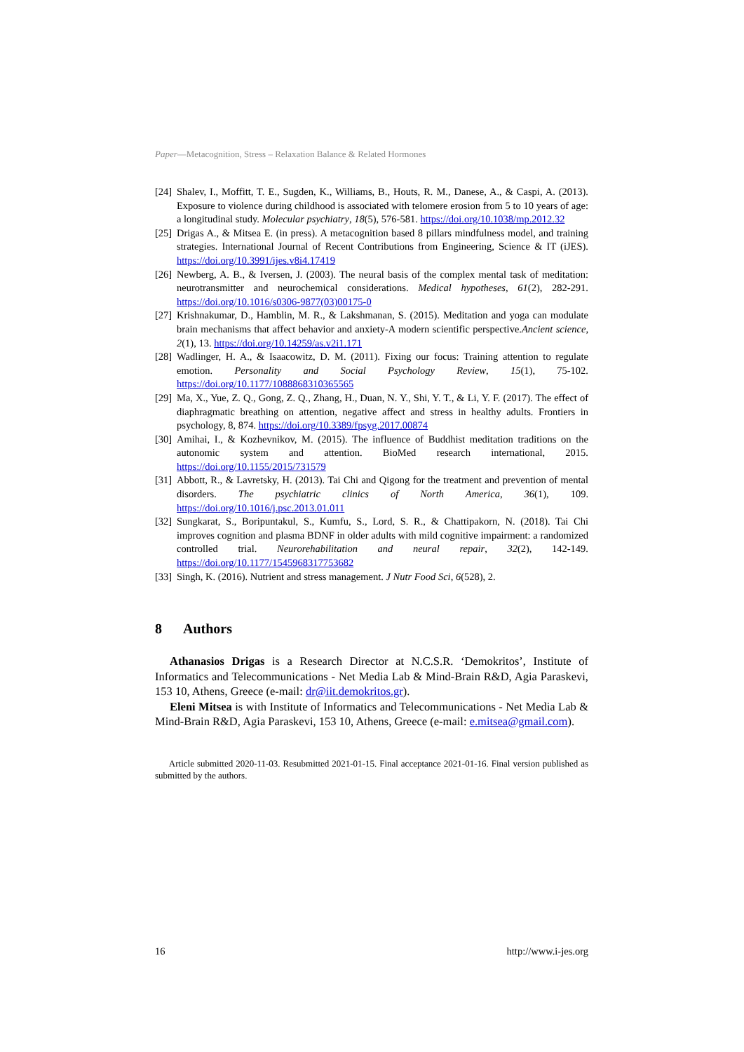Paper—Metacognition, Stress – Relaxation Balance & Related Hormones
[24] Shalev, I., Moffitt, T. E., Sugden, K., Williams, B., Houts, R. M., Danese, A., & Caspi, A. (2013). Exposure to violence during childhood is associated with telomere erosion from 5 to 10 years of age: a longitudinal study. Molecular psychiatry, 18(5), 576-581. https://doi.org/10.1038/mp.2012.32
[25] Drigas A., & Mitsea E. (in press). A metacognition based 8 pillars mindfulness model, and training strategies. International Journal of Recent Contributions from Engineering, Science & IT (iJES). https://doi.org/10.3991/ijes.v8i4.17419
[26] Newberg, A. B., & Iversen, J. (2003). The neural basis of the complex mental task of meditation: neurotransmitter and neurochemical considerations. Medical hypotheses, 61(2), 282-291. https://doi.org/10.1016/s0306-9877(03)00175-0
[27] Krishnakumar, D., Hamblin, M. R., & Lakshmanan, S. (2015). Meditation and yoga can modulate brain mechanisms that affect behavior and anxiety-A modern scientific perspective.Ancient science, 2(1), 13. https://doi.org/10.14259/as.v2i1.171
[28] Wadlinger, H. A., & Isaacowitz, D. M. (2011). Fixing our focus: Training attention to regulate emotion. Personality and Social Psychology Review, 15(1), 75-102. https://doi.org/10.1177/1088868310365565
[29] Ma, X., Yue, Z. Q., Gong, Z. Q., Zhang, H., Duan, N. Y., Shi, Y. T., & Li, Y. F. (2017). The effect of diaphragmatic breathing on attention, negative affect and stress in healthy adults. Frontiers in psychology, 8, 874. https://doi.org/10.3389/fpsyg.2017.00874
[30] Amihai, I., & Kozhevnikov, M. (2015). The influence of Buddhist meditation traditions on the autonomic system and attention. BioMed research international, 2015. https://doi.org/10.1155/2015/731579
[31] Abbott, R., & Lavretsky, H. (2013). Tai Chi and Qigong for the treatment and prevention of mental disorders. The psychiatric clinics of North America, 36(1), 109. https://doi.org/10.1016/j.psc.2013.01.011
[32] Sungkarat, S., Boripuntakul, S., Kumfu, S., Lord, S. R., & Chattipakorn, N. (2018). Tai Chi improves cognition and plasma BDNF in older adults with mild cognitive impairment: a randomized controlled trial. Neurorehabilitation and neural repair, 32(2), 142-149. https://doi.org/10.1177/1545968317753682
[33] Singh, K. (2016). Nutrient and stress management. J Nutr Food Sci, 6(528), 2.
8 Authors
Athanasios Drigas is a Research Director at N.C.S.R. ‘Demokritos’, Institute of Informatics and Telecommunications - Net Media Lab & Mind-Brain R&D, Agia Paraskevi, 153 10, Athens, Greece (e-mail: dr@iit.demokritos.gr).
Eleni Mitsea is with Institute of Informatics and Telecommunications - Net Media Lab & Mind-Brain R&D, Agia Paraskevi, 153 10, Athens, Greece (e-mail: e.mitsea@gmail.com).
Article submitted 2020-11-03. Resubmitted 2021-01-15. Final acceptance 2021-01-16. Final version published as submitted by the authors.
16 http://www.i-jes.org